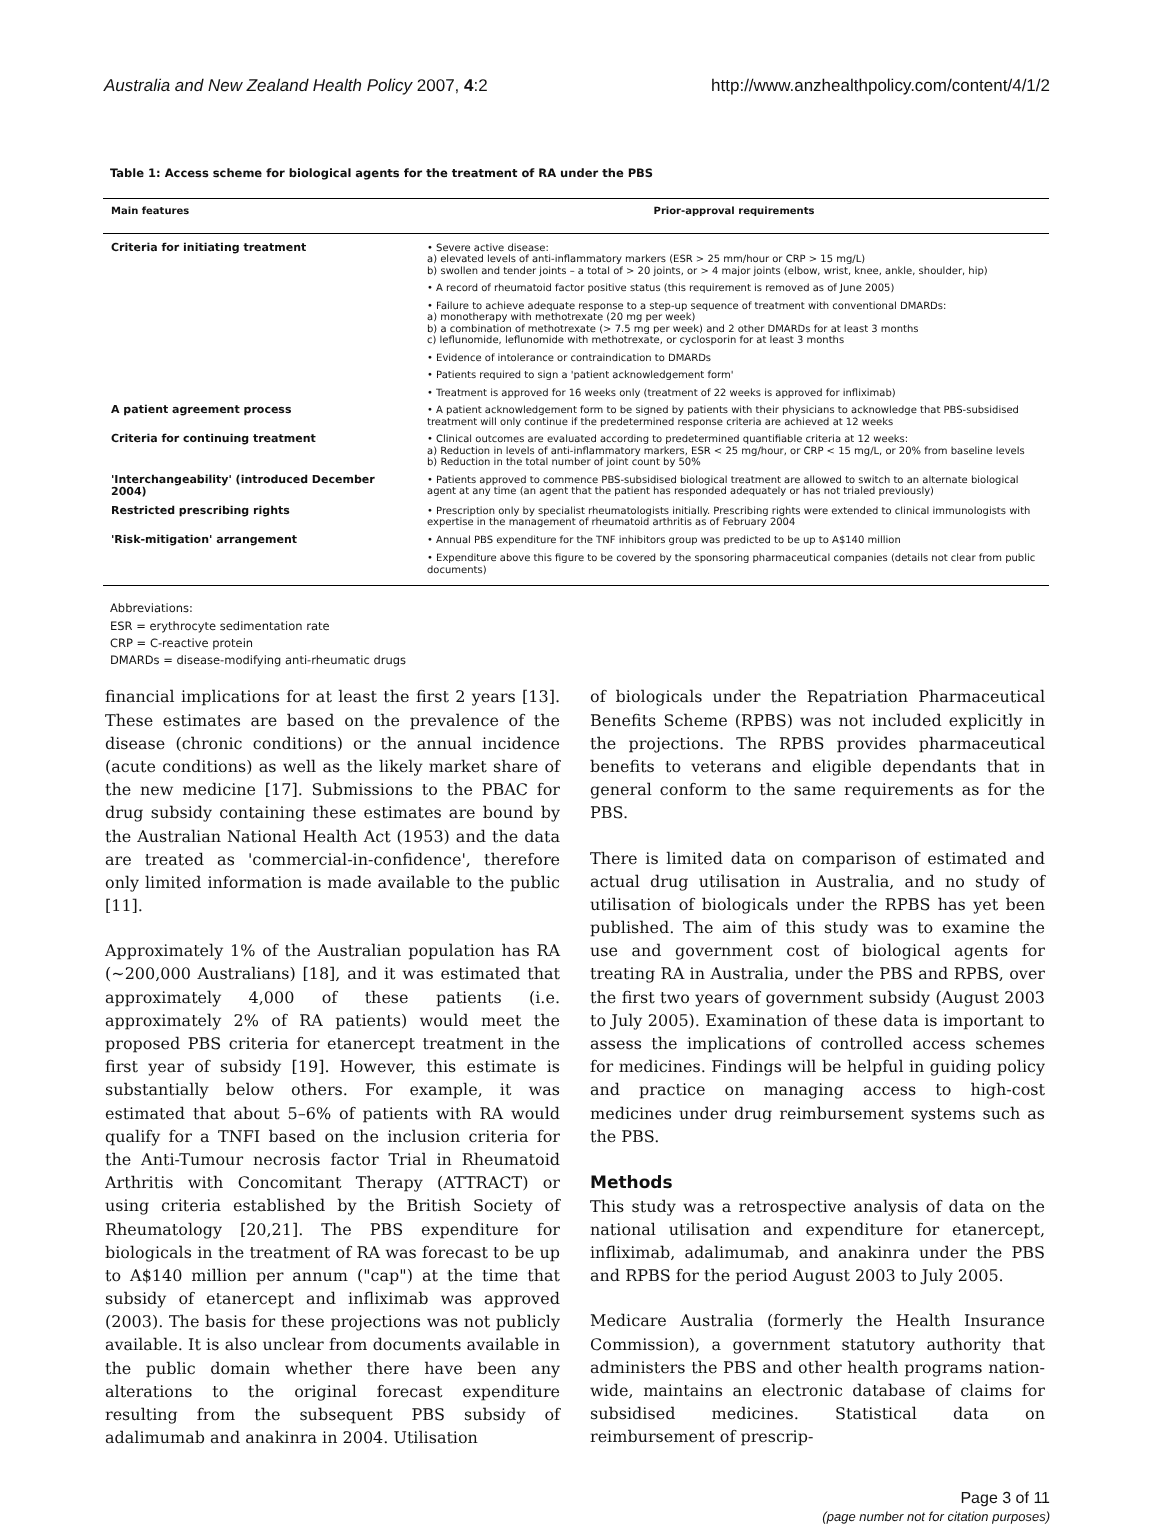Australia and New Zealand Health Policy 2007, 4:2 http://www.anzhealthpolicy.com/content/4/1/2
Table 1: Access scheme for biological agents for the treatment of RA under the PBS
| Main features | Prior-approval requirements |
| --- | --- |
| Criteria for initiating treatment | • Severe active disease: a) elevated levels of anti-inflammatory markers (ESR > 25 mm/hour or CRP > 15 mg/L) b) swollen and tender joints – a total of > 20 joints, or > 4 major joints (elbow, wrist, knee, ankle, shoulder, hip) |
| | • A record of rheumatoid factor positive status (this requirement is removed as of June 2005) |
| | • Failure to achieve adequate response to a step-up sequence of treatment with conventional DMARDs: a) monotherapy with methotrexate (20 mg per week) b) a combination of methotrexate (> 7.5 mg per week) and 2 other DMARDs for at least 3 months c) leflunomide, leflunomide with methotrexate, or cyclosporin for at least 3 months |
| | • Evidence of intolerance or contraindication to DMARDs |
| | • Patients required to sign a 'patient acknowledgement form' |
| | • Treatment is approved for 16 weeks only (treatment of 22 weeks is approved for infliximab) |
| A patient agreement process | • A patient acknowledgement form to be signed by patients with their physicians to acknowledge that PBS-subsidised treatment will only continue if the predetermined response criteria are achieved at 12 weeks |
| Criteria for continuing treatment | • Clinical outcomes are evaluated according to predetermined quantifiable criteria at 12 weeks: a) Reduction in levels of anti-inflammatory markers, ESR < 25 mg/hour, or CRP < 15 mg/L, or 20% from baseline levels b) Reduction in the total number of joint count by 50% |
| 'Interchangeability' (introduced December 2004) | • Patients approved to commence PBS-subsidised biological treatment are allowed to switch to an alternate biological agent at any time (an agent that the patient has responded adequately or has not trialed previously) |
| Restricted prescribing rights | • Prescription only by specialist rheumatologists initially. Prescribing rights were extended to clinical immunologists with expertise in the management of rheumatoid arthritis as of February 2004 |
| 'Risk-mitigation' arrangement | • Annual PBS expenditure for the TNF inhibitors group was predicted to be up to A$140 million |
| | • Expenditure above this figure to be covered by the sponsoring pharmaceutical companies (details not clear from public documents) |
Abbreviations:
ESR = erythrocyte sedimentation rate
CRP = C-reactive protein
DMARDs = disease-modifying anti-rheumatic drugs
financial implications for at least the first 2 years [13]. These estimates are based on the prevalence of the disease (chronic conditions) or the annual incidence (acute conditions) as well as the likely market share of the new medicine [17]. Submissions to the PBAC for drug subsidy containing these estimates are bound by the Australian National Health Act (1953) and the data are treated as 'commercial-in-confidence', therefore only limited information is made available to the public [11].
Approximately 1% of the Australian population has RA (~200,000 Australians) [18], and it was estimated that approximately 4,000 of these patients (i.e. approximately 2% of RA patients) would meet the proposed PBS criteria for etanercept treatment in the first year of subsidy [19]. However, this estimate is substantially below others. For example, it was estimated that about 5–6% of patients with RA would qualify for a TNFI based on the inclusion criteria for the Anti-Tumour necrosis factor Trial in Rheumatoid Arthritis with Concomitant Therapy (ATTRACT) or using criteria established by the British Society of Rheumatology [20,21]. The PBS expenditure for biologicals in the treatment of RA was forecast to be up to A$140 million per annum ("cap") at the time that subsidy of etanercept and infliximab was approved (2003). The basis for these projections was not publicly available. It is also unclear from documents available in the public domain whether there have been any alterations to the original forecast expenditure resulting from the subsequent PBS subsidy of adalimumab and anakinra in 2004. Utilisation
of biologicals under the Repatriation Pharmaceutical Benefits Scheme (RPBS) was not included explicitly in the projections. The RPBS provides pharmaceutical benefits to veterans and eligible dependants that in general conform to the same requirements as for the PBS.
There is limited data on comparison of estimated and actual drug utilisation in Australia, and no study of utilisation of biologicals under the RPBS has yet been published. The aim of this study was to examine the use and government cost of biological agents for treating RA in Australia, under the PBS and RPBS, over the first two years of government subsidy (August 2003 to July 2005). Examination of these data is important to assess the implications of controlled access schemes for medicines. Findings will be helpful in guiding policy and practice on managing access to high-cost medicines under drug reimbursement systems such as the PBS.
Methods
This study was a retrospective analysis of data on the national utilisation and expenditure for etanercept, infliximab, adalimumab, and anakinra under the PBS and RPBS for the period August 2003 to July 2005.
Medicare Australia (formerly the Health Insurance Commission), a government statutory authority that administers the PBS and other health programs nation-wide, maintains an electronic database of claims for subsidised medicines. Statistical data on reimbursement of prescrip-
Page 3 of 11
(page number not for citation purposes)